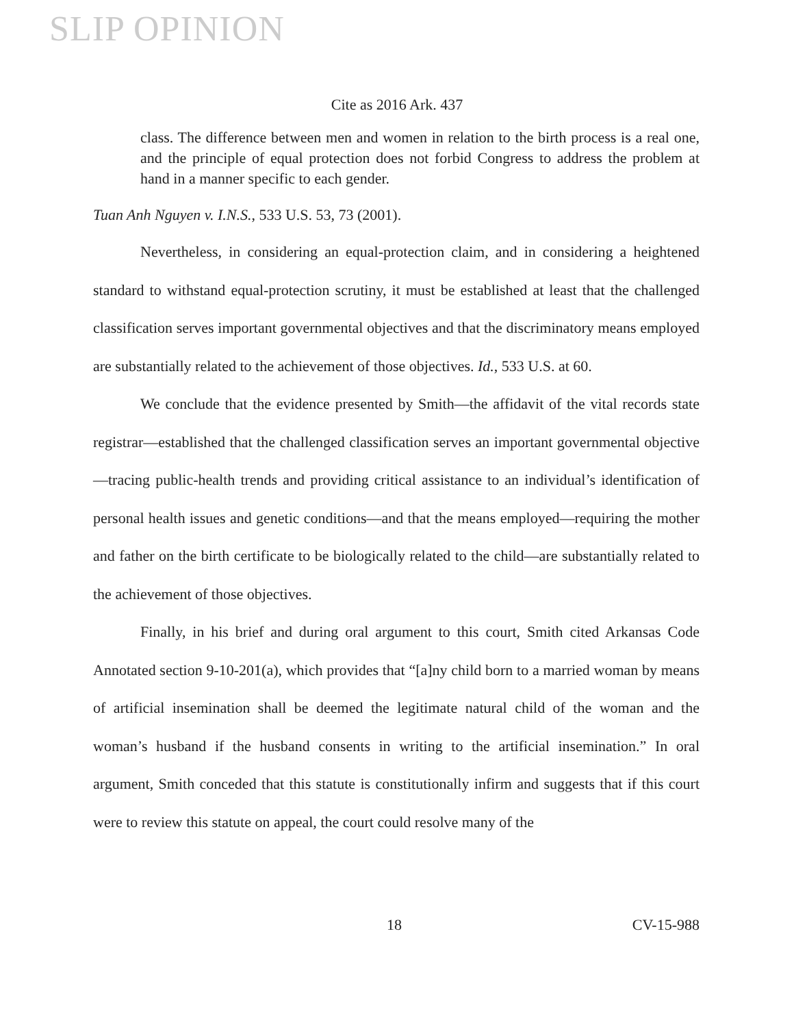SLIP OPINION
Cite as 2016 Ark. 437
class. The difference between men and women in relation to the birth process is a real one, and the principle of equal protection does not forbid Congress to address the problem at hand in a manner specific to each gender.
Tuan Anh Nguyen v. I.N.S., 533 U.S. 53, 73 (2001).
Nevertheless, in considering an equal-protection claim, and in considering a heightened standard to withstand equal-protection scrutiny, it must be established at least that the challenged classification serves important governmental objectives and that the discriminatory means employed are substantially related to the achievement of those objectives. Id., 533 U.S. at 60.
We conclude that the evidence presented by Smith—the affidavit of the vital records state registrar—established that the challenged classification serves an important governmental objective—tracing public-health trends and providing critical assistance to an individual’s identification of personal health issues and genetic conditions—and that the means employed—requiring the mother and father on the birth certificate to be biologically related to the child—are substantially related to the achievement of those objectives.
Finally, in his brief and during oral argument to this court, Smith cited Arkansas Code Annotated section 9-10-201(a), which provides that “[a]ny child born to a married woman by means of artificial insemination shall be deemed the legitimate natural child of the woman and the woman’s husband if the husband consents in writing to the artificial insemination.” In oral argument, Smith conceded that this statute is constitutionally infirm and suggests that if this court were to review this statute on appeal, the court could resolve many of the
18 CV-15-988